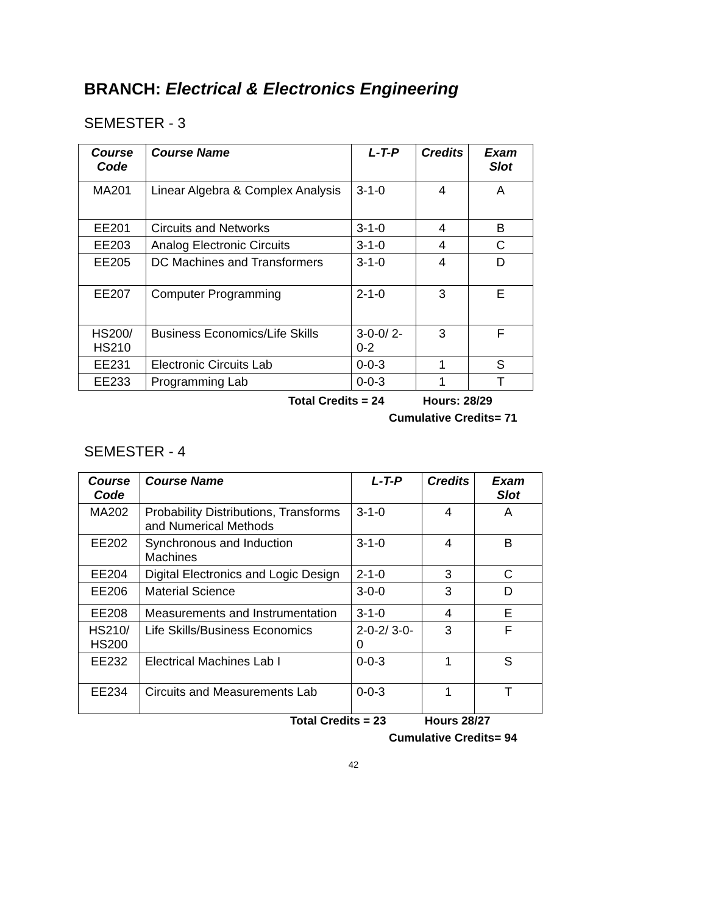BRANCH: Electrical & Electronics Engineering
SEMESTER - 3
| Course Code | Course Name | L-T-P | Credits | Exam Slot |
| --- | --- | --- | --- | --- |
| MA201 | Linear Algebra & Complex Analysis | 3-1-0 | 4 | A |
| EE201 | Circuits and Networks | 3-1-0 | 4 | B |
| EE203 | Analog Electronic Circuits | 3-1-0 | 4 | C |
| EE205 | DC Machines and Transformers | 3-1-0 | 4 | D |
| EE207 | Computer Programming | 2-1-0 | 3 | E |
| HS200/ HS210 | Business Economics/Life Skills | 3-0-0/ 2-0-2 | 3 | F |
| EE231 | Electronic Circuits Lab | 0-0-3 | 1 | S |
| EE233 | Programming Lab | 0-0-3 | 1 | T |
Total Credits = 24 Hours: 28/29
Cumulative Credits= 71
SEMESTER - 4
| Course Code | Course Name | L-T-P | Credits | Exam Slot |
| --- | --- | --- | --- | --- |
| MA202 | Probability Distributions, Transforms and Numerical Methods | 3-1-0 | 4 | A |
| EE202 | Synchronous and Induction Machines | 3-1-0 | 4 | B |
| EE204 | Digital Electronics and Logic Design | 2-1-0 | 3 | C |
| EE206 | Material Science | 3-0-0 | 3 | D |
| EE208 | Measurements and Instrumentation | 3-1-0 | 4 | E |
| HS210/ HS200 | Life Skills/Business Economics | 2-0-2/ 3-0-0 | 3 | F |
| EE232 | Electrical Machines Lab I | 0-0-3 | 1 | S |
| EE234 | Circuits and Measurements Lab | 0-0-3 | 1 | T |
Total Credits = 23 Hours 28/27
Cumulative Credits= 94
42